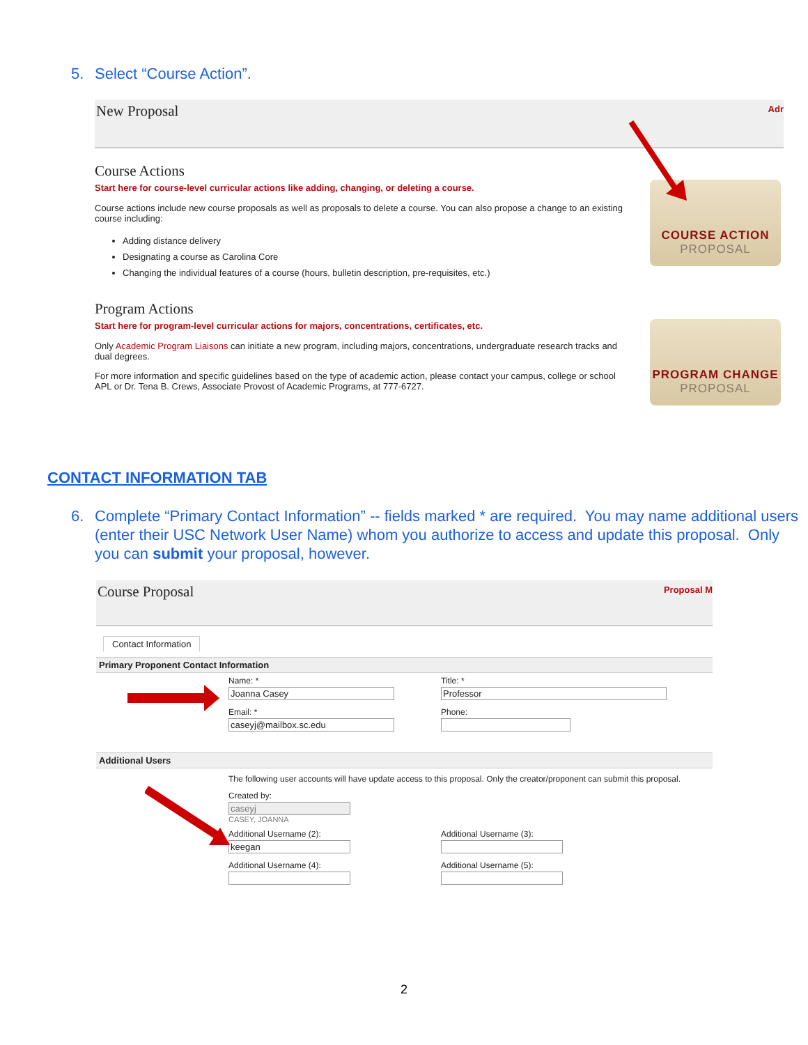5. Select “Course Action”.
New Proposal Adr
Course Actions
Start here for course-level curricular actions like adding, changing, or deleting a course.
Course actions include new course proposals as well as proposals to delete a course. You can also propose a change to an existing course including:
Adding distance delivery
Designating a course as Carolina Core
Changing the individual features of a course (hours, bulletin description, pre-requisites, etc.)
Program Actions
Start here for program-level curricular actions for majors, concentrations, certificates, etc.
Only Academic Program Liaisons can initiate a new program, including majors, concentrations, undergraduate research tracks and dual degrees.
For more information and specific guidelines based on the type of academic action, please contact your campus, college or school APL or Dr. Tena B. Crews, Associate Provost of Academic Programs, at 777-6727.
COURSE ACTION
PROPOSAL
PROGRAM CHANGE
PROPOSAL
CONTACT INFORMATION TAB
6. Complete “Primary Contact Information” -- fields marked * are required. You may name additional users (enter their USC Network User Name) whom you authorize to access and update this proposal. Only you can submit your proposal, however.
Course Proposal Proposal M
Contact Information
Primary Proponent Contact Information
Name: *
Joanna Casey
Email: *
caseyj@mailbox.sc.edu
Title: *
Professor
Phone:
Additional Users
The following user accounts will have update access to this proposal. Only the creator/proponent can submit this proposal.
Created by:
caseyj
CASEY, JOANNA
Additional Username (2):
keegan
Additional Username (4):
Additional Username (3):
Additional Username (5):
2